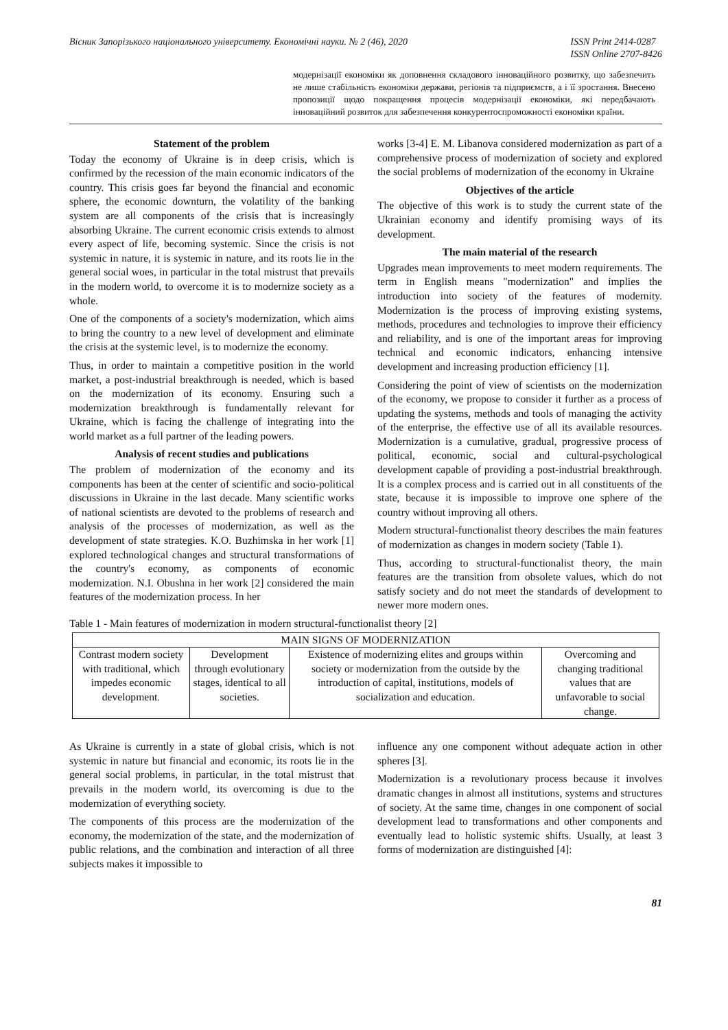Вісник Запорізького національного університету. Економічні науки. № 2 (46), 2020
ISSN Print 2414-0287
ISSN Online 2707-8426
модернізації економіки як доповнення складового інноваційного розвитку, що забезпечить не лише стабільність економіки держави, регіонів та підприємств, а і її зростання. Внесено пропозиції щодо покращення процесів модернізації економіки, які передбачають інноваційний розвиток для забезпечення конкурентоспроможності економіки країни.
Statement of the problem
Today the economy of Ukraine is in deep crisis, which is confirmed by the recession of the main economic indicators of the country. This crisis goes far beyond the financial and economic sphere, the economic downturn, the volatility of the banking system are all components of the crisis that is increasingly absorbing Ukraine. The current economic crisis extends to almost every aspect of life, becoming systemic. Since the crisis is not systemic in nature, it is systemic in nature, and its roots lie in the general social woes, in particular in the total mistrust that prevails in the modern world, to overcome it is to modernize society as a whole.
One of the components of a society's modernization, which aims to bring the country to a new level of development and eliminate the crisis at the systemic level, is to modernize the economy.
Thus, in order to maintain a competitive position in the world market, a post-industrial breakthrough is needed, which is based on the modernization of its economy. Ensuring such a modernization breakthrough is fundamentally relevant for Ukraine, which is facing the challenge of integrating into the world market as a full partner of the leading powers.
Analysis of recent studies and publications
The problem of modernization of the economy and its components has been at the center of scientific and socio-political discussions in Ukraine in the last decade. Many scientific works of national scientists are devoted to the problems of research and analysis of the processes of modernization, as well as the development of state strategies. K.O. Buzhimska in her work [1] explored technological changes and structural transformations of the country's economy, as components of economic modernization. N.I. Obushna in her work [2] considered the main features of the modernization process. In her
works [3-4] E. M. Libanova considered modernization as part of a comprehensive process of modernization of society and explored the social problems of modernization of the economy in Ukraine
Objectives of the article
The objective of this work is to study the current state of the Ukrainian economy and identify promising ways of its development.
The main material of the research
Upgrades mean improvements to meet modern requirements. The term in English means "modernization" and implies the introduction into society of the features of modernity. Modernization is the process of improving existing systems, methods, procedures and technologies to improve their efficiency and reliability, and is one of the important areas for improving technical and economic indicators, enhancing intensive development and increasing production efficiency [1].
Considering the point of view of scientists on the modernization of the economy, we propose to consider it further as a process of updating the systems, methods and tools of managing the activity of the enterprise, the effective use of all its available resources. Modernization is a cumulative, gradual, progressive process of political, economic, social and cultural-psychological development capable of providing a post-industrial breakthrough. It is a complex process and is carried out in all constituents of the state, because it is impossible to improve one sphere of the country without improving all others.
Modern structural-functionalist theory describes the main features of modernization as changes in modern society (Table 1).
Thus, according to structural-functionalist theory, the main features are the transition from obsolete values, which do not satisfy society and do not meet the standards of development to newer more modern ones.
Table 1 - Main features of modernization in modern structural-functionalist theory [2]
| MAIN SIGNS OF MODERNIZATION | | | |
| Contrast modern society with traditional, which impedes economic development. | Development through evolutionary stages, identical to all societies. | Existence of modernizing elites and groups within society or modernization from the outside by the introduction of capital, institutions, models of socialization and education. | Overcoming and changing traditional values that are unfavorable to social change. |
As Ukraine is currently in a state of global crisis, which is not systemic in nature but financial and economic, its roots lie in the general social problems, in particular, in the total mistrust that prevails in the modern world, its overcoming is due to the modernization of everything society.
The components of this process are the modernization of the economy, the modernization of the state, and the modernization of public relations, and the combination and interaction of all three subjects makes it impossible to
influence any one component without adequate action in other spheres [3].
Modernization is a revolutionary process because it involves dramatic changes in almost all institutions, systems and structures of society. At the same time, changes in one component of social development lead to transformations and other components and eventually lead to holistic systemic shifts. Usually, at least 3 forms of modernization are distinguished [4]:
81